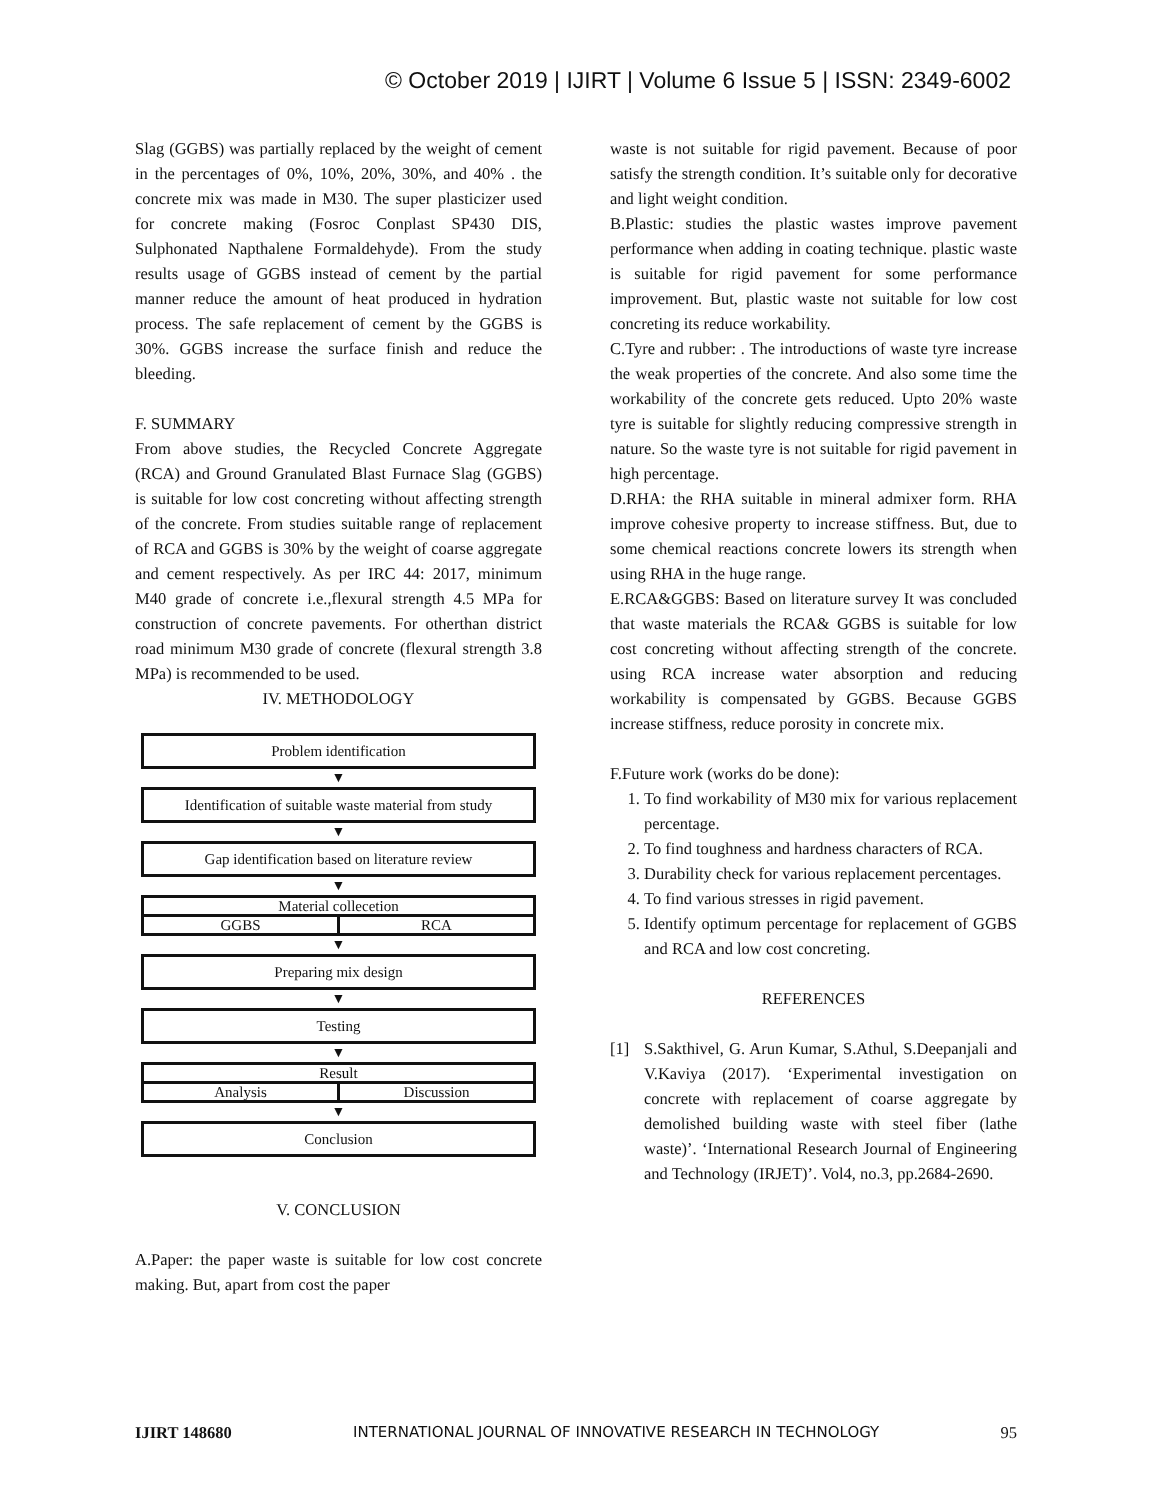© October 2019 | IJIRT | Volume 6 Issue 5 | ISSN: 2349-6002
Slag (GGBS) was partially replaced by the weight of cement in the percentages of 0%, 10%, 20%, 30%, and 40% . the concrete mix was made in M30. The super plasticizer used for concrete making (Fosroc Conplast SP430 DIS, Sulphonated Napthalene Formaldehyde). From the study results usage of GGBS instead of cement by the partial manner reduce the amount of heat produced in hydration process. The safe replacement of cement by the GGBS is 30%. GGBS increase the surface finish and reduce the bleeding.
F. SUMMARY
From above studies, the Recycled Concrete Aggregate (RCA) and Ground Granulated Blast Furnace Slag (GGBS) is suitable for low cost concreting without affecting strength of the concrete. From studies suitable range of replacement of RCA and GGBS is 30% by the weight of coarse aggregate and cement respectively. As per IRC 44: 2017, minimum M40 grade of concrete i.e.,flexural strength 4.5 MPa for construction of concrete pavements. For otherthan district road minimum M30 grade of concrete (flexural strength 3.8 MPa) is recommended to be used.
IV. METHODOLOGY
Problem identification
▼
Identification of suitable waste material from study
▼
Gap identification based on literature review
▼
Material collecetion
GGBS RCA
▼
Preparing mix design
▼
Testing
▼
Result
Analysis Discussion
▼
Conclusion
V. CONCLUSION
A.Paper: the paper waste is suitable for low cost concrete making. But, apart from cost the paper
waste is not suitable for rigid pavement. Because of poor satisfy the strength condition. It’s suitable only for decorative and light weight condition.
B.Plastic: studies the plastic wastes improve pavement performance when adding in coating technique. plastic waste is suitable for rigid pavement for some performance improvement. But, plastic waste not suitable for low cost concreting its reduce workability.
C.Tyre and rubber: . The introductions of waste tyre increase the weak properties of the concrete. And also some time the workability of the concrete gets reduced. Upto 20% waste tyre is suitable for slightly reducing compressive strength in nature. So the waste tyre is not suitable for rigid pavement in high percentage.
D.RHA: the RHA suitable in mineral admixer form. RHA improve cohesive property to increase stiffness. But, due to some chemical reactions concrete lowers its strength when using RHA in the huge range.
E.RCA&GGBS: Based on literature survey It was concluded that waste materials the RCA& GGBS is suitable for low cost concreting without affecting strength of the concrete. using RCA increase water absorption and reducing workability is compensated by GGBS. Because GGBS increase stiffness, reduce porosity in concrete mix.
F.Future work (works do be done):
1. To find workability of M30 mix for various replacement percentage.
2. To find toughness and hardness characters of RCA.
3. Durability check for various replacement percentages.
4. To find various stresses in rigid pavement.
5. Identify optimum percentage for replacement of GGBS and RCA and low cost concreting.
REFERENCES
[1] S.Sakthivel, G. Arun Kumar, S.Athul, S.Deepanjali and V.Kaviya (2017). ‘Experimental investigation on concrete with replacement of coarse aggregate by demolished building waste with steel fiber (lathe waste)’. ‘International Research Journal of Engineering and Technology (IRJET)’. Vol4, no.3, pp.2684-2690.
IJIRT 148680 INTERNATIONAL JOURNAL OF INNOVATIVE RESEARCH IN TECHNOLOGY 95